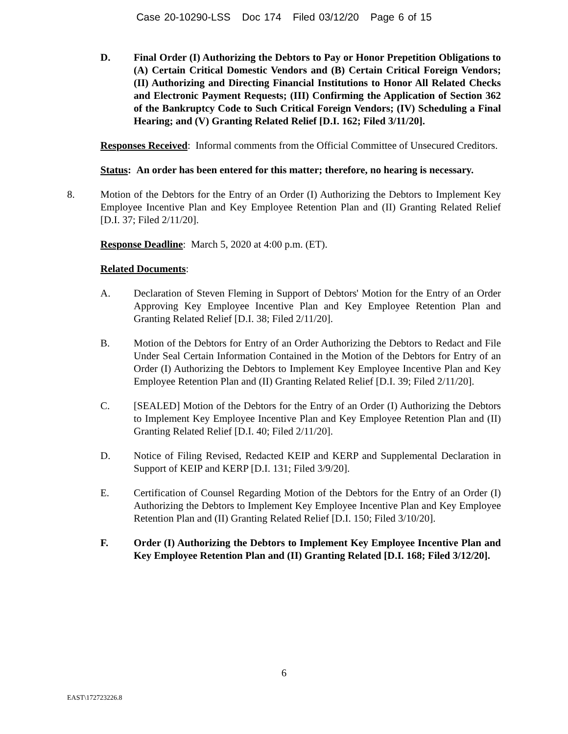Case 20-10290-LSS Doc 174 Filed 03/12/20 Page 6 of 15
D. Final Order (I) Authorizing the Debtors to Pay or Honor Prepetition Obligations to (A) Certain Critical Domestic Vendors and (B) Certain Critical Foreign Vendors; (II) Authorizing and Directing Financial Institutions to Honor All Related Checks and Electronic Payment Requests; (III) Confirming the Application of Section 362 of the Bankruptcy Code to Such Critical Foreign Vendors; (IV) Scheduling a Final Hearing; and (V) Granting Related Relief [D.I. 162; Filed 3/11/20].
Responses Received: Informal comments from the Official Committee of Unsecured Creditors.
Status: An order has been entered for this matter; therefore, no hearing is necessary.
8. Motion of the Debtors for the Entry of an Order (I) Authorizing the Debtors to Implement Key Employee Incentive Plan and Key Employee Retention Plan and (II) Granting Related Relief [D.I. 37; Filed 2/11/20].
Response Deadline: March 5, 2020 at 4:00 p.m. (ET).
Related Documents:
A. Declaration of Steven Fleming in Support of Debtors' Motion for the Entry of an Order Approving Key Employee Incentive Plan and Key Employee Retention Plan and Granting Related Relief [D.I. 38; Filed 2/11/20].
B. Motion of the Debtors for Entry of an Order Authorizing the Debtors to Redact and File Under Seal Certain Information Contained in the Motion of the Debtors for Entry of an Order (I) Authorizing the Debtors to Implement Key Employee Incentive Plan and Key Employee Retention Plan and (II) Granting Related Relief [D.I. 39; Filed 2/11/20].
C. [SEALED] Motion of the Debtors for the Entry of an Order (I) Authorizing the Debtors to Implement Key Employee Incentive Plan and Key Employee Retention Plan and (II) Granting Related Relief [D.I. 40; Filed 2/11/20].
D. Notice of Filing Revised, Redacted KEIP and KERP and Supplemental Declaration in Support of KEIP and KERP [D.I. 131; Filed 3/9/20].
E. Certification of Counsel Regarding Motion of the Debtors for the Entry of an Order (I) Authorizing the Debtors to Implement Key Employee Incentive Plan and Key Employee Retention Plan and (II) Granting Related Relief [D.I. 150; Filed 3/10/20].
F. Order (I) Authorizing the Debtors to Implement Key Employee Incentive Plan and Key Employee Retention Plan and (II) Granting Related [D.I. 168; Filed 3/12/20].
6
EAST\172723226.8